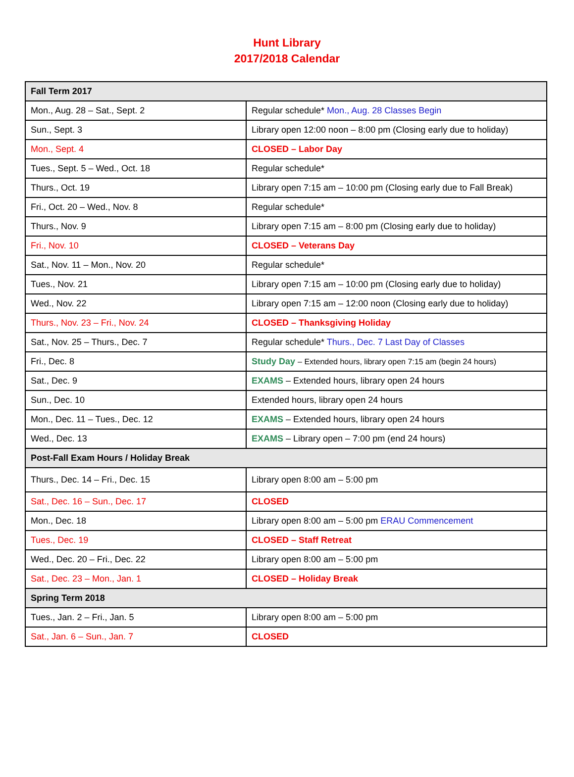Hunt Library
2017/2018 Calendar
| Fall Term 2017 | |
| Mon., Aug. 28 – Sat., Sept. 2 | Regular schedule* Mon., Aug. 28 Classes Begin |
| Sun., Sept. 3 | Library open 12:00 noon – 8:00 pm (Closing early due to holiday) |
| Mon., Sept. 4 | CLOSED – Labor Day |
| Tues., Sept. 5 – Wed., Oct. 18 | Regular schedule* |
| Thurs., Oct. 19 | Library open 7:15 am – 10:00 pm (Closing early due to Fall Break) |
| Fri., Oct. 20 – Wed., Nov. 8 | Regular schedule* |
| Thurs., Nov. 9 | Library open 7:15 am – 8:00 pm (Closing early due to holiday) |
| Fri., Nov. 10 | CLOSED – Veterans Day |
| Sat., Nov. 11 – Mon., Nov. 20 | Regular schedule* |
| Tues., Nov. 21 | Library open 7:15 am – 10:00 pm (Closing early due to holiday) |
| Wed., Nov. 22 | Library open 7:15 am – 12:00 noon (Closing early due to holiday) |
| Thurs., Nov. 23 – Fri., Nov. 24 | CLOSED – Thanksgiving Holiday |
| Sat., Nov. 25 – Thurs., Dec. 7 | Regular schedule* Thurs., Dec. 7 Last Day of Classes |
| Fri., Dec. 8 | Study Day – Extended hours, library open 7:15 am (begin 24 hours) |
| Sat., Dec. 9 | EXAMS – Extended hours, library open 24 hours |
| Sun., Dec. 10 | Extended hours, library open 24 hours |
| Mon., Dec. 11 – Tues., Dec. 12 | EXAMS – Extended hours, library open 24 hours |
| Wed., Dec. 13 | EXAMS – Library open – 7:00 pm (end 24 hours) |
| Post-Fall Exam Hours / Holiday Break | |
| Thurs., Dec. 14 – Fri., Dec. 15 | Library open 8:00 am – 5:00 pm |
| Sat., Dec. 16 – Sun., Dec. 17 | CLOSED |
| Mon., Dec. 18 | Library open 8:00 am – 5:00 pm ERAU Commencement |
| Tues., Dec. 19 | CLOSED – Staff Retreat |
| Wed., Dec. 20 – Fri., Dec. 22 | Library open 8:00 am – 5:00 pm |
| Sat., Dec. 23 – Mon., Jan. 1 | CLOSED – Holiday Break |
| Spring Term 2018 | |
| Tues., Jan. 2 – Fri., Jan. 5 | Library open 8:00 am – 5:00 pm |
| Sat., Jan. 6 – Sun., Jan. 7 | CLOSED |